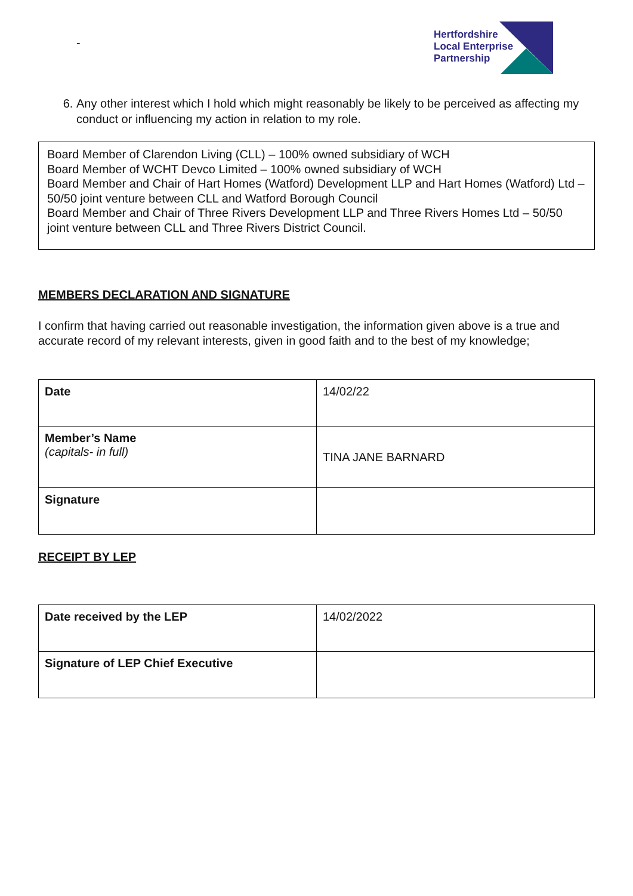-
Hertfordshire
Local Enterprise
Partnership
6. Any other interest which I hold which might reasonably be likely to be perceived as affecting my conduct or influencing my action in relation to my role.
Board Member of Clarendon Living (CLL) – 100% owned subsidiary of WCH
Board Member of WCHT Devco Limited – 100% owned subsidiary of WCH
Board Member and Chair of Hart Homes (Watford) Development LLP and Hart Homes (Watford) Ltd – 50/50 joint venture between CLL and Watford Borough Council
Board Member and Chair of Three Rivers Development LLP and Three Rivers Homes Ltd – 50/50 joint venture between CLL and Three Rivers District Council.
MEMBERS DECLARATION AND SIGNATURE
I confirm that having carried out reasonable investigation, the information given above is a true and accurate record of my relevant interests, given in good faith and to the best of my knowledge;
| Date | 14/02/22 |
| Member’s Name (capitals- in full) | TINA JANE BARNARD |
| Signature | |
RECEIPT BY LEP
| Date received by the LEP | 14/02/2022 |
| Signature of LEP Chief Executive | |